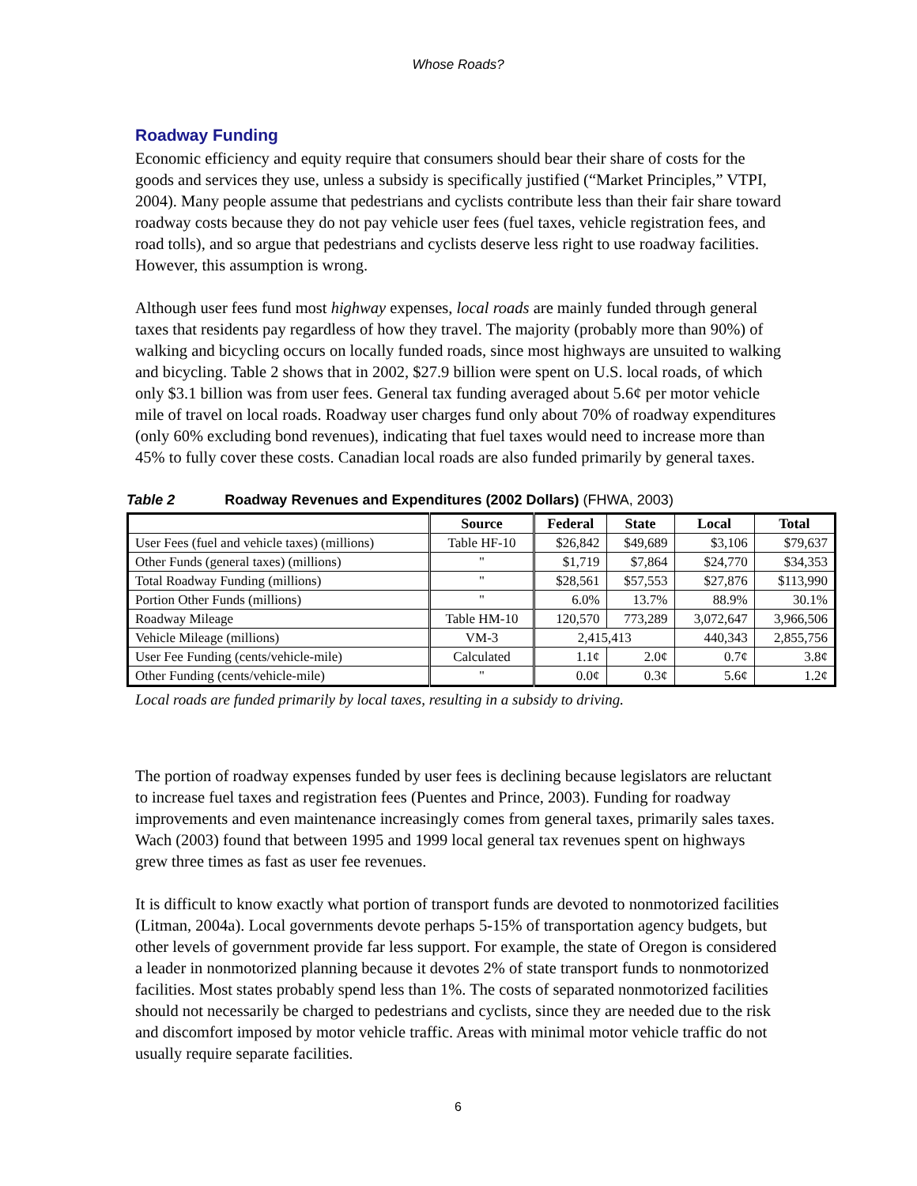Whose Roads?
Roadway Funding
Economic efficiency and equity require that consumers should bear their share of costs for the goods and services they use, unless a subsidy is specifically justified (“Market Principles,” VTPI, 2004). Many people assume that pedestrians and cyclists contribute less than their fair share toward roadway costs because they do not pay vehicle user fees (fuel taxes, vehicle registration fees, and road tolls), and so argue that pedestrians and cyclists deserve less right to use roadway facilities. However, this assumption is wrong.
Although user fees fund most highway expenses, local roads are mainly funded through general taxes that residents pay regardless of how they travel. The majority (probably more than 90%) of walking and bicycling occurs on locally funded roads, since most highways are unsuited to walking and bicycling. Table 2 shows that in 2002, $27.9 billion were spent on U.S. local roads, of which only $3.1 billion was from user fees. General tax funding averaged about 5.6¢ per motor vehicle mile of travel on local roads. Roadway user charges fund only about 70% of roadway expenditures (only 60% excluding bond revenues), indicating that fuel taxes would need to increase more than 45% to fully cover these costs. Canadian local roads are also funded primarily by general taxes.
Table 2 Roadway Revenues and Expenditures (2002 Dollars) (FHWA, 2003)
| | Source | Federal | State | Local | Total |
| --- | --- | --- | --- | --- | --- |
| User Fees (fuel and vehicle taxes) (millions) | Table HF-10 | $26,842 | $49,689 | $3,106 | $79,637 |
| Other Funds (general taxes) (millions) | " | $1,719 | $7,864 | $24,770 | $34,353 |
| Total Roadway Funding (millions) | " | $28,561 | $57,553 | $27,876 | $113,990 |
| Portion Other Funds (millions) | " | 6.0% | 13.7% | 88.9% | 30.1% |
| Roadway Mileage | Table HM-10 | 120,570 | 773,289 | 3,072,647 | 3,966,506 |
| Vehicle Mileage (millions) | VM-3 | 2,415,413 | | 440,343 | 2,855,756 |
| User Fee Funding (cents/vehicle-mile) | Calculated | 1.1¢ | 2.0¢ | 0.7¢ | 3.8¢ |
| Other Funding (cents/vehicle-mile) | " | 0.0¢ | 0.3¢ | 5.6¢ | 1.2¢ |
Local roads are funded primarily by local taxes, resulting in a subsidy to driving.
The portion of roadway expenses funded by user fees is declining because legislators are reluctant to increase fuel taxes and registration fees (Puentes and Prince, 2003). Funding for roadway improvements and even maintenance increasingly comes from general taxes, primarily sales taxes. Wach (2003) found that between 1995 and 1999 local general tax revenues spent on highways grew three times as fast as user fee revenues.
It is difficult to know exactly what portion of transport funds are devoted to nonmotorized facilities (Litman, 2004a). Local governments devote perhaps 5-15% of transportation agency budgets, but other levels of government provide far less support. For example, the state of Oregon is considered a leader in nonmotorized planning because it devotes 2% of state transport funds to nonmotorized facilities. Most states probably spend less than 1%. The costs of separated nonmotorized facilities should not necessarily be charged to pedestrians and cyclists, since they are needed due to the risk and discomfort imposed by motor vehicle traffic. Areas with minimal motor vehicle traffic do not usually require separate facilities.
6